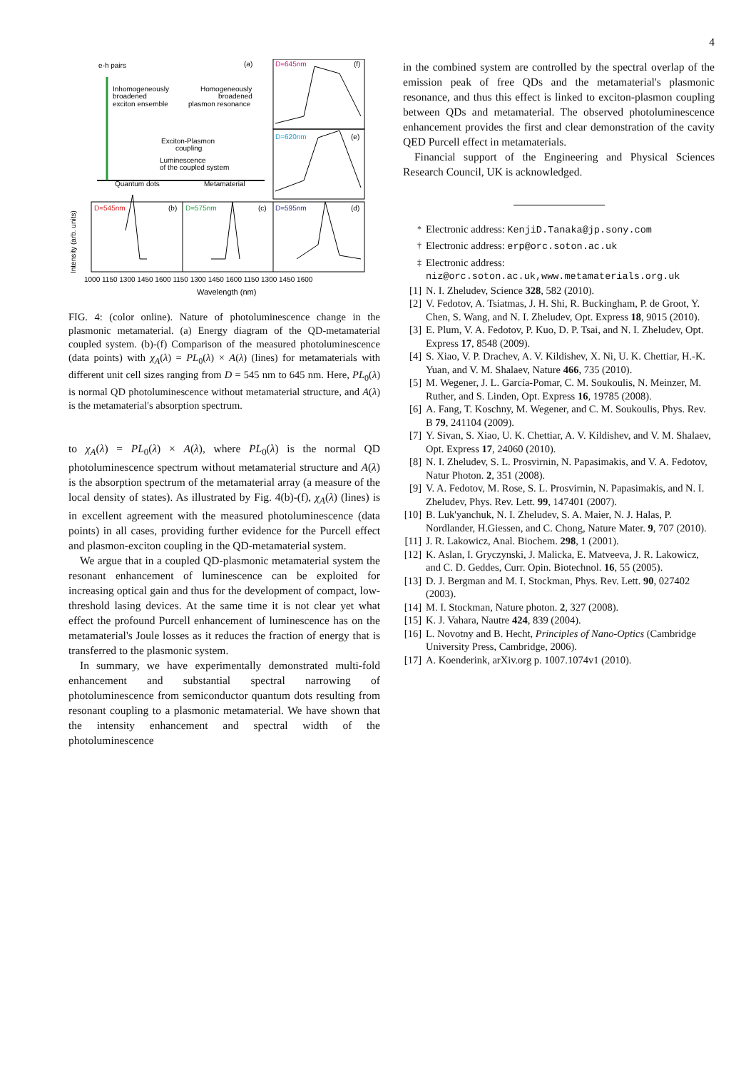4
e-h pairs
(a)
D=645nm
(f)
D=620nm
(e)
D=545nm
(b)
D=575nm
(c)
D=595nm
(d)
Inhomogeneously
broadened
exciton ensemble
Homogeneously
broadened
plasmon resonance
Exciton-Plasmon
coupling
Luminescence
of the coupled system
Quantum dots
Metamaterial
1000 1150 1300 1450 1600 1150 1300 1450 1600 1150 1300 1450 1600
Wavelength (nm)
Intensity (arb. units)
FIG. 4: (color online). Nature of photoluminescence change in the plasmonic metamaterial. (a) Energy diagram of the QD-metamaterial coupled system. (b)-(f) Comparison of the measured photoluminescence (data points) with χ<sub>A</sub>(λ) = PL<sub>0</sub>(λ) × A(λ) (lines) for metamaterials with different unit cell sizes ranging from D = 545 nm to 645 nm. Here, PL<sub>0</sub>(λ) is normal QD photoluminescence without metamaterial structure, and A(λ) is the metamaterial's absorption spectrum.
to χ<sub>A</sub>(λ) = PL<sub>0</sub>(λ) × A(λ), where PL<sub>0</sub>(λ) is the normal QD photoluminescence spectrum without metamaterial structure and A(λ) is the absorption spectrum of the metamaterial array (a measure of the local density of states). As illustrated by Fig. 4(b)-(f), χ<sub>A</sub>(λ) (lines) is in excellent agreement with the measured photoluminescence (data points) in all cases, providing further evidence for the Purcell effect and plasmon-exciton coupling in the QD-metamaterial system.
We argue that in a coupled QD-plasmonic metamaterial system the resonant enhancement of luminescence can be exploited for increasing optical gain and thus for the development of compact, low-threshold lasing devices. At the same time it is not clear yet what effect the profound Purcell enhancement of luminescence has on the metamaterial's Joule losses as it reduces the fraction of energy that is transferred to the plasmonic system.
In summary, we have experimentally demonstrated multi-fold enhancement and substantial spectral narrowing of photoluminescence from semiconductor quantum dots resulting from resonant coupling to a plasmonic metamaterial. We have shown that the intensity enhancement and spectral width of the photoluminescence
in the combined system are controlled by the spectral overlap of the emission peak of free QDs and the metamaterial's plasmonic resonance, and thus this effect is linked to exciton-plasmon coupling between QDs and metamaterial. The observed photoluminescence enhancement provides the first and clear demonstration of the cavity QED Purcell effect in metamaterials.
Financial support of the Engineering and Physical Sciences Research Council, UK is acknowledged.
<sup>*</sup> Electronic address: KenjiD.Tanaka@jp.sony.com
<sup>†</sup> Electronic address: erp@orc.soton.ac.uk
<sup>‡</sup> Electronic address: niz@orc.soton.ac.uk,www.metamaterials.org.uk
[1] N. I. Zheludev, Science 328, 582 (2010).
[2] V. Fedotov, A. Tsiatmas, J. H. Shi, R. Buckingham, P. de Groot, Y. Chen, S. Wang, and N. I. Zheludev, Opt. Express 18, 9015 (2010).
[3] E. Plum, V. A. Fedotov, P. Kuo, D. P. Tsai, and N. I. Zheludev, Opt. Express 17, 8548 (2009).
[4] S. Xiao, V. P. Drachev, A. V. Kildishev, X. Ni, U. K. Chettiar, H.-K. Yuan, and V. M. Shalaev, Nature 466, 735 (2010).
[5] M. Wegener, J. L. García-Pomar, C. M. Soukoulis, N. Meinzer, M. Ruther, and S. Linden, Opt. Express 16, 19785 (2008).
[6] A. Fang, T. Koschny, M. Wegener, and C. M. Soukoulis, Phys. Rev. B 79, 241104 (2009).
[7] Y. Sivan, S. Xiao, U. K. Chettiar, A. V. Kildishev, and V. M. Shalaev, Opt. Express 17, 24060 (2010).
[8] N. I. Zheludev, S. L. Prosvirnin, N. Papasimakis, and V. A. Fedotov, Natur Photon. 2, 351 (2008).
[9] V. A. Fedotov, M. Rose, S. L. Prosvirnin, N. Papasimakis, and N. I. Zheludev, Phys. Rev. Lett. 99, 147401 (2007).
[10] B. Luk'yanchuk, N. I. Zheludev, S. A. Maier, N. J. Halas, P. Nordlander, H.Giessen, and C. Chong, Nature Mater. 9, 707 (2010).
[11] J. R. Lakowicz, Anal. Biochem. 298, 1 (2001).
[12] K. Aslan, I. Gryczynski, J. Malicka, E. Matveeva, J. R. Lakowicz, and C. D. Geddes, Curr. Opin. Biotechnol. 16, 55 (2005).
[13] D. J. Bergman and M. I. Stockman, Phys. Rev. Lett. 90, 027402 (2003).
[14] M. I. Stockman, Nature photon. 2, 327 (2008).
[15] K. J. Vahara, Nautre 424, 839 (2004).
[16] L. Novotny and B. Hecht, Principles of Nano-Optics (Cambridge University Press, Cambridge, 2006).
[17] A. Koenderink, arXiv.org p. 1007.1074v1 (2010).